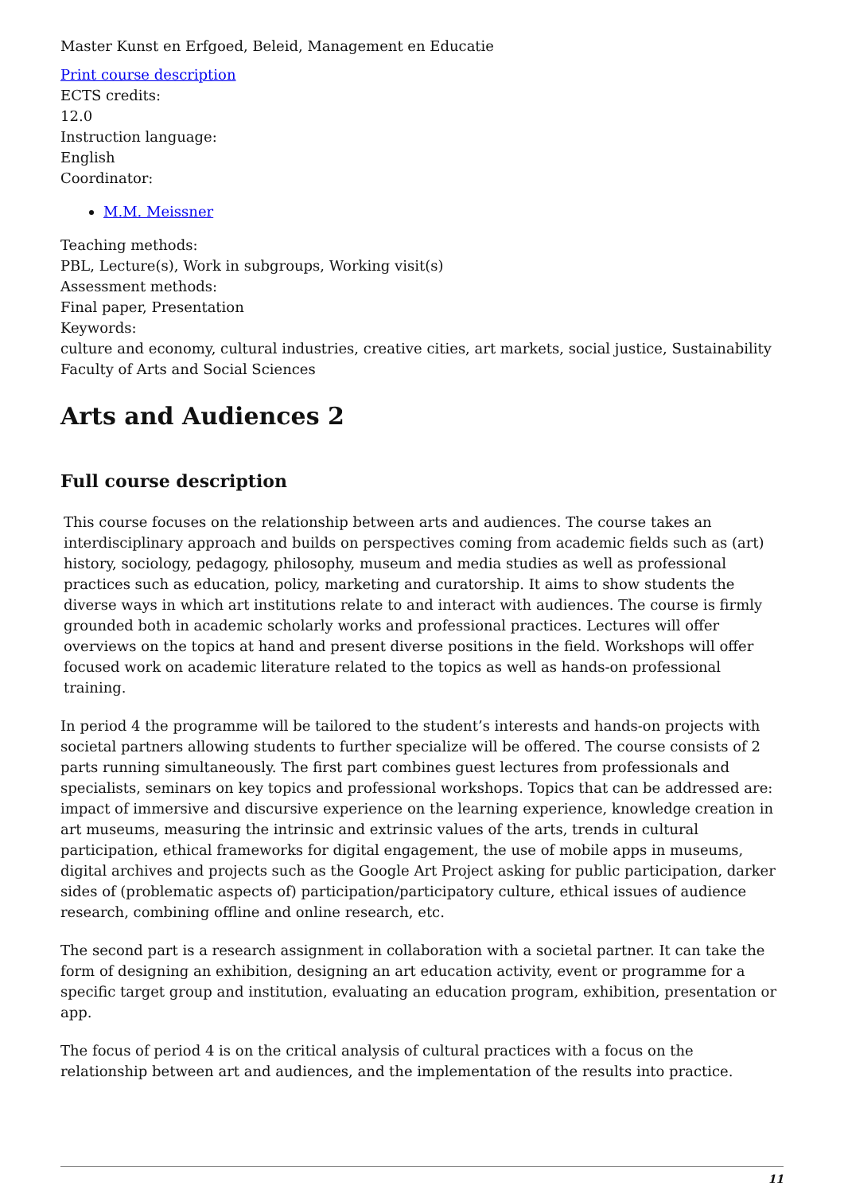Master Kunst en Erfgoed, Beleid, Management en Educatie
Print course description
ECTS credits:
12.0
Instruction language:
English
Coordinator:
M.M. Meissner
Teaching methods:
PBL, Lecture(s), Work in subgroups, Working visit(s)
Assessment methods:
Final paper, Presentation
Keywords:
culture and economy, cultural industries, creative cities, art markets, social justice, Sustainability
Faculty of Arts and Social Sciences
Arts and Audiences 2
Full course description
This course focuses on the relationship between arts and audiences. The course takes an interdisciplinary approach and builds on perspectives coming from academic fields such as (art) history, sociology, pedagogy, philosophy, museum and media studies as well as professional practices such as education, policy, marketing and curatorship. It aims to show students the diverse ways in which art institutions relate to and interact with audiences. The course is firmly grounded both in academic scholarly works and professional practices. Lectures will offer overviews on the topics at hand and present diverse positions in the field. Workshops will offer focused work on academic literature related to the topics as well as hands-on professional training.
In period 4 the programme will be tailored to the student’s interests and hands-on projects with societal partners allowing students to further specialize will be offered. The course consists of 2 parts running simultaneously. The first part combines guest lectures from professionals and specialists, seminars on key topics and professional workshops. Topics that can be addressed are: impact of immersive and discursive experience on the learning experience, knowledge creation in art museums, measuring the intrinsic and extrinsic values of the arts, trends in cultural participation, ethical frameworks for digital engagement, the use of mobile apps in museums, digital archives and projects such as the Google Art Project asking for public participation, darker sides of (problematic aspects of) participation/participatory culture, ethical issues of audience research, combining offline and online research, etc.
The second part is a research assignment in collaboration with a societal partner. It can take the form of designing an exhibition, designing an art education activity, event or programme for a specific target group and institution, evaluating an education program, exhibition, presentation or app.
The focus of period 4 is on the critical analysis of cultural practices with a focus on the relationship between art and audiences, and the implementation of the results into practice.
11